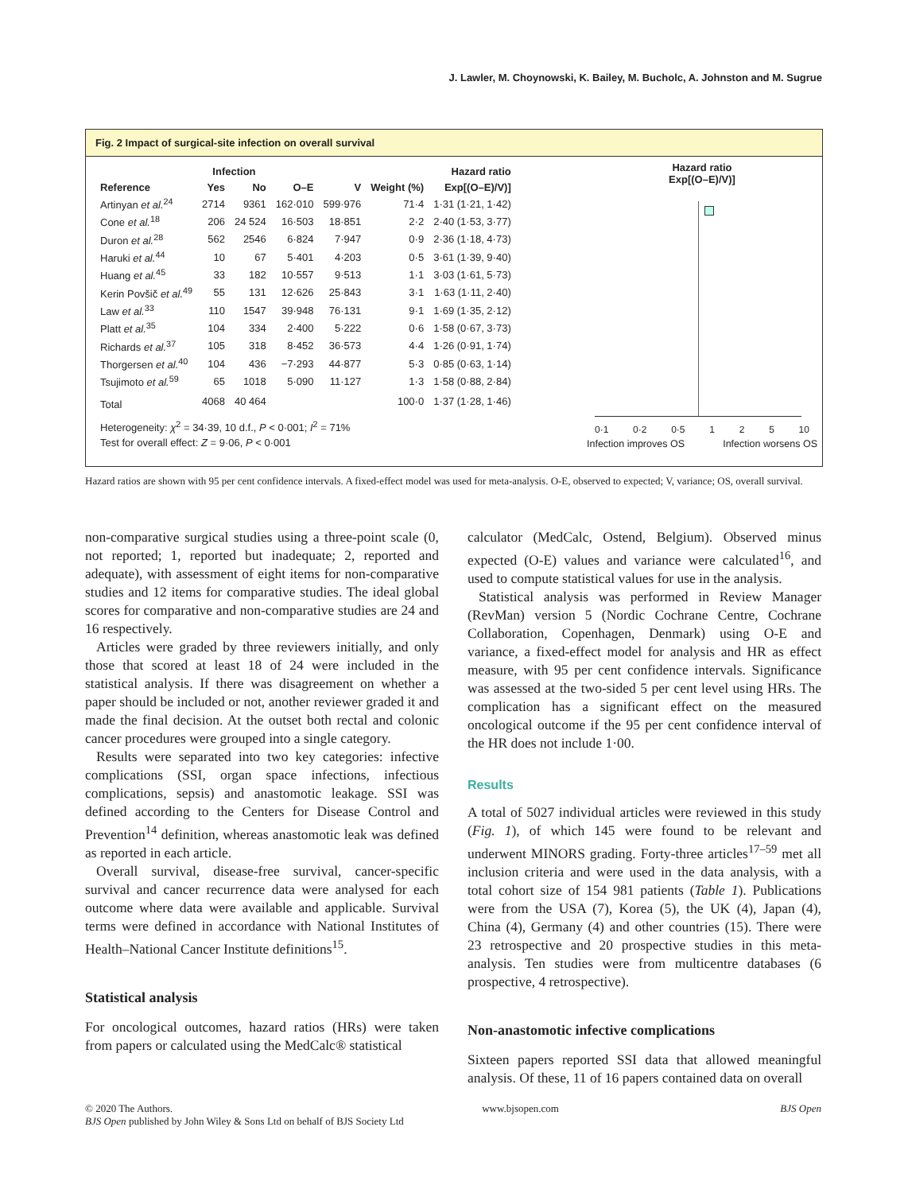J. Lawler, M. Choynowski, K. Bailey, M. Bucholc, A. Johnston and M. Sugrue
Fig. 2 Impact of surgical-site infection on overall survival
| | Infection | | | | | Hazard ratio |
| --- | --- | --- | --- | --- | --- | --- |
| Reference | Yes | No | O–E | V | Weight (%) | Exp[(O–E)/V)] |
| Artinyan et al.<sup>24</sup> | 2714 | 9361 | 162·010 | 599·976 | 71·4 | 1·31 (1·21, 1·42) |
| Cone et al.<sup>18</sup> | 206 | 24 524 | 16·503 | 18·851 | 2·2 | 2·40 (1·53, 3·77) |
| Duron et al.<sup>28</sup> | 562 | 2546 | 6·824 | 7·947 | 0·9 | 2·36 (1·18, 4·73) |
| Haruki et al.<sup>44</sup> | 10 | 67 | 5·401 | 4·203 | 0·5 | 3·61 (1·39, 9·40) |
| Huang et al.<sup>45</sup> | 33 | 182 | 10·557 | 9·513 | 1·1 | 3·03 (1·61, 5·73) |
| Kerin Povšič et al.<sup>49</sup> | 55 | 131 | 12·626 | 25·843 | 3·1 | 1·63 (1·11, 2·40) |
| Law et al.<sup>33</sup> | 110 | 1547 | 39·948 | 76·131 | 9·1 | 1·69 (1·35, 2·12) |
| Platt et al.<sup>35</sup> | 104 | 334 | 2·400 | 5·222 | 0·6 | 1·58 (0·67, 3·73) |
| Richards et al.<sup>37</sup> | 105 | 318 | 8·452 | 36·573 | 4·4 | 1·26 (0·91, 1·74) |
| Thorgersen et al.<sup>40</sup> | 104 | 436 | −7·293 | 44·877 | 5·3 | 0·85 (0·63, 1·14) |
| Tsujimoto et al.<sup>59</sup> | 65 | 1018 | 5·090 | 11·127 | 1·3 | 1·58 (0·88, 2·84) |
| Total | 4068 | 40 464 | | | 100·0 | 1·37 (1·28, 1·46) |
| Heterogeneity: χ<sup>2</sup> = 34·39, 10 d.f., P < 0·001; I<sup>2</sup> = 71% | | | | | | |
| Test for overall effect: Z = 9·06, P < 0·001 | | | | | | |
Hazard ratio
Exp[(O–E)/V)]
0·1 0·2 0·5 1 2 5 10
Infection improves OS Infection worsens OS
Hazard ratios are shown with 95 per cent confidence intervals. A fixed-effect model was used for meta-analysis. O-E, observed to expected; V, variance; OS, overall survival.
non-comparative surgical studies using a three-point scale (0, not reported; 1, reported but inadequate; 2, reported and adequate), with assessment of eight items for non-comparative studies and 12 items for comparative studies. The ideal global scores for comparative and non-comparative studies are 24 and 16 respectively.
Articles were graded by three reviewers initially, and only those that scored at least 18 of 24 were included in the statistical analysis. If there was disagreement on whether a paper should be included or not, another reviewer graded it and made the final decision. At the outset both rectal and colonic cancer procedures were grouped into a single category.
Results were separated into two key categories: infective complications (SSI, organ space infections, infectious complications, sepsis) and anastomotic leakage. SSI was defined according to the Centers for Disease Control and Prevention<sup>14</sup> definition, whereas anastomotic leak was defined as reported in each article.
Overall survival, disease-free survival, cancer-specific survival and cancer recurrence data were analysed for each outcome where data were available and applicable. Survival terms were defined in accordance with National Institutes of Health–National Cancer Institute definitions<sup>15</sup>.
Statistical analysis
For oncological outcomes, hazard ratios (HRs) were taken from papers or calculated using the MedCalc® statistical
calculator (MedCalc, Ostend, Belgium). Observed minus expected (O-E) values and variance were calculated<sup>16</sup>, and used to compute statistical values for use in the analysis.
Statistical analysis was performed in Review Manager (RevMan) version 5 (Nordic Cochrane Centre, Cochrane Collaboration, Copenhagen, Denmark) using O-E and variance, a fixed-effect model for analysis and HR as effect measure, with 95 per cent confidence intervals. Significance was assessed at the two-sided 5 per cent level using HRs. The complication has a significant effect on the measured oncological outcome if the 95 per cent confidence interval of the HR does not include 1·00.
Results
A total of 5027 individual articles were reviewed in this study (Fig. 1), of which 145 were found to be relevant and underwent MINORS grading. Forty-three articles<sup>17–59</sup> met all inclusion criteria and were used in the data analysis, with a total cohort size of 154 981 patients (Table 1). Publications were from the USA (7), Korea (5), the UK (4), Japan (4), China (4), Germany (4) and other countries (15). There were 23 retrospective and 20 prospective studies in this meta-analysis. Ten studies were from multicentre databases (6 prospective, 4 retrospective).
Non-anastomotic infective complications
Sixteen papers reported SSI data that allowed meaningful analysis. Of these, 11 of 16 papers contained data on overall
© 2020 The Authors.
BJS Open published by John Wiley & Sons Ltd on behalf of BJS Society Ltd
www.bjsopen.com BJS Open